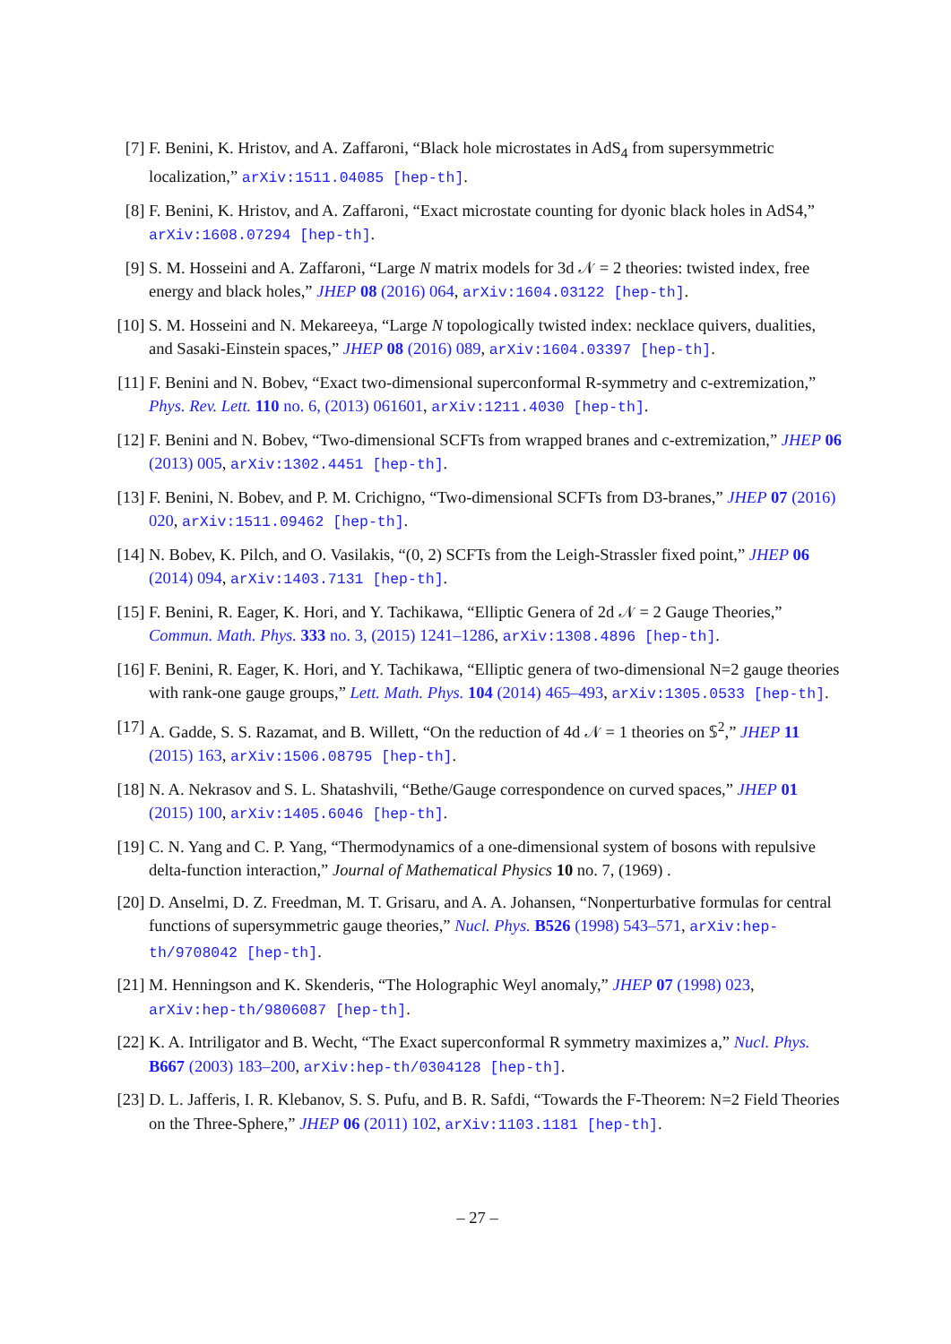[7] F. Benini, K. Hristov, and A. Zaffaroni, “Black hole microstates in AdS<sub>4</sub> from supersymmetric localization,” arXiv:1511.04085 [hep-th].
[8] F. Benini, K. Hristov, and A. Zaffaroni, “Exact microstate counting for dyonic black holes in AdS4,” arXiv:1608.07294 [hep-th].
[9] S. M. Hosseini and A. Zaffaroni, “Large N matrix models for 3d 𝒩 = 2 theories: twisted index, free energy and black holes,” JHEP 08 (2016) 064, arXiv:1604.03122 [hep-th].
[10]
S. M. Hosseini and N. Mekareeya, “Large N topologically twisted index: necklace quivers, dualities, and Sasaki-Einstein spaces,” JHEP 08 (2016) 089, arXiv:1604.03397 [hep-th].
[11]
F. Benini and N. Bobev, “Exact two-dimensional superconformal R-symmetry and c-extremization,” Phys. Rev. Lett. 110 no. 6, (2013) 061601, arXiv:1211.4030 [hep-th].
[12]
F. Benini and N. Bobev, “Two-dimensional SCFTs from wrapped branes and c-extremization,” JHEP 06 (2013) 005, arXiv:1302.4451 [hep-th].
[13]
F. Benini, N. Bobev, and P. M. Crichigno, “Two-dimensional SCFTs from D3-branes,” JHEP 07 (2016) 020, arXiv:1511.09462 [hep-th].
[14]
N. Bobev, K. Pilch, and O. Vasilakis, “(0, 2) SCFTs from the Leigh-Strassler fixed point,” JHEP 06 (2014) 094, arXiv:1403.7131 [hep-th].
[15]
F. Benini, R. Eager, K. Hori, and Y. Tachikawa, “Elliptic Genera of 2d 𝒩 = 2 Gauge Theories,” Commun. Math. Phys. 333 no. 3, (2015) 1241–1286, arXiv:1308.4896 [hep-th].
[16]
F. Benini, R. Eager, K. Hori, and Y. Tachikawa, “Elliptic genera of two-dimensional N=2 gauge theories with rank-one gauge groups,” Lett. Math. Phys. 104 (2014) 465–493, arXiv:1305.0533 [hep-th].
[17]
A. Gadde, S. S. Razamat, and B. Willett, “On the reduction of 4d 𝒩 = 1 theories on 𝕊<sup>2</sup>,” JHEP 11 (2015) 163, arXiv:1506.08795 [hep-th].
[18]
N. A. Nekrasov and S. L. Shatashvili, “Bethe/Gauge correspondence on curved spaces,” JHEP 01 (2015) 100, arXiv:1405.6046 [hep-th].
[19]
C. N. Yang and C. P. Yang, “Thermodynamics of a one-dimensional system of bosons with repulsive delta-function interaction,” Journal of Mathematical Physics 10 no. 7, (1969) .
[20]
D. Anselmi, D. Z. Freedman, M. T. Grisaru, and A. A. Johansen, “Nonperturbative formulas for central functions of supersymmetric gauge theories,” Nucl. Phys. B526 (1998) 543–571, arXiv:hep-th/9708042 [hep-th].
[21]
M. Henningson and K. Skenderis, “The Holographic Weyl anomaly,” JHEP 07 (1998) 023, arXiv:hep-th/9806087 [hep-th].
[22]
K. A. Intriligator and B. Wecht, “The Exact superconformal R symmetry maximizes a,” Nucl. Phys. B667 (2003) 183–200, arXiv:hep-th/0304128 [hep-th].
[23]
D. L. Jafferis, I. R. Klebanov, S. S. Pufu, and B. R. Safdi, “Towards the F-Theorem: N=2 Field Theories on the Three-Sphere,” JHEP 06 (2011) 102, arXiv:1103.1181 [hep-th].
– 27 –